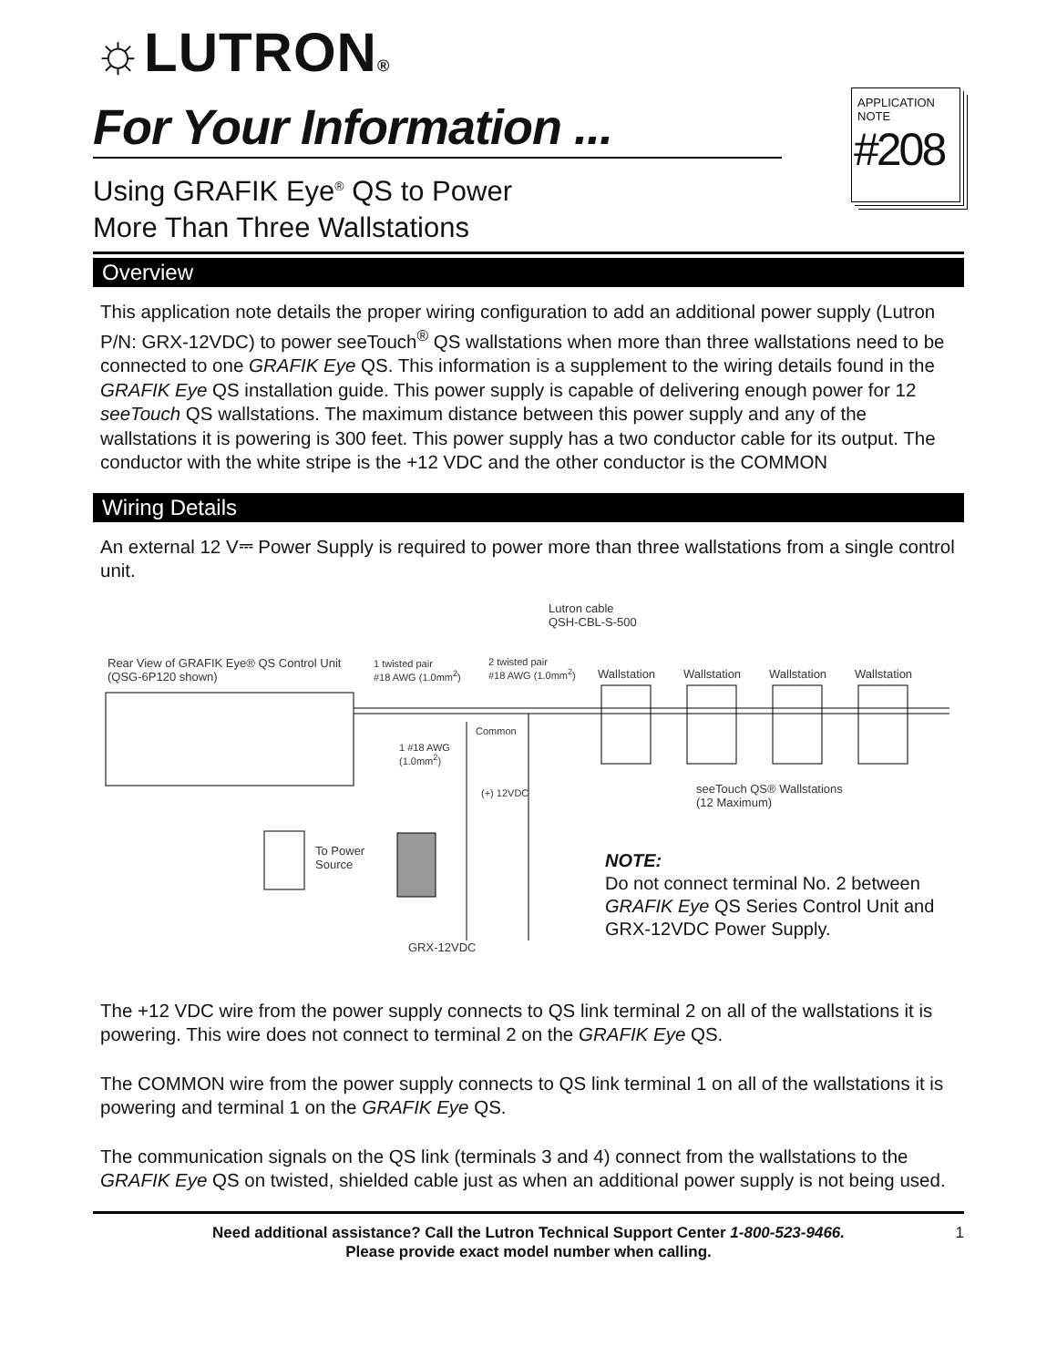☼LUTRON®
For Your Information ...
Using GRAFIK Eye<sup>®</sup> QS to Power
More Than Three Wallstations
APPLICATION
NOTE
#208
Overview
This application note details the proper wiring configuration to add an additional power supply (Lutron P/N: GRX-12VDC) to power seeTouch<sup>®</sup> QS wallstations when more than three wallstations need to be connected to one GRAFIK Eye QS. This information is a supplement to the wiring details found in the GRAFIK Eye QS installation guide. This power supply is capable of delivering enough power for 12 seeTouch QS wallstations. The maximum distance between this power supply and any of the wallstations it is powering is 300 feet. This power supply has a two conductor cable for its output. The conductor with the white stripe is the +12 VDC and the other conductor is the COMMON
Wiring Details
An external 12 V⎓ Power Supply is required to power more than three wallstations from a single control unit.
Lutron cable
QSH-CBL-S-500
Rear View of GRAFIK Eye® QS Control Unit
(QSG-6P120 shown)
1 twisted pair
#18 AWG (1.0mm<sup>2</sup>)
2 twisted pair
#18 AWG (1.0mm<sup>2</sup>) Wallstation Wallstation Wallstation Wallstation
Common
1 #18 AWG
(1.0mm<sup>2</sup>)
(+) 12VDC seeTouch QS® Wallstations
(12 Maximum)
To Power
Source
GRX-12VDC
NOTE:
Do not connect terminal No. 2 between
GRAFIK Eye QS Series Control Unit and
GRX-12VDC Power Supply.
The +12 VDC wire from the power supply connects to QS link terminal 2 on all of the wallstations it is powering. This wire does not connect to terminal 2 on the GRAFIK Eye QS.
The COMMON wire from the power supply connects to QS link terminal 1 on all of the wallstations it is powering and terminal 1 on the GRAFIK Eye QS.
The communication signals on the QS link (terminals 3 and 4) connect from the wallstations to the GRAFIK Eye QS on twisted, shielded cable just as when an additional power supply is not being used.
Need additional assistance? Call the Lutron Technical Support Center 1-800-523-9466.
Please provide exact model number when calling.
1